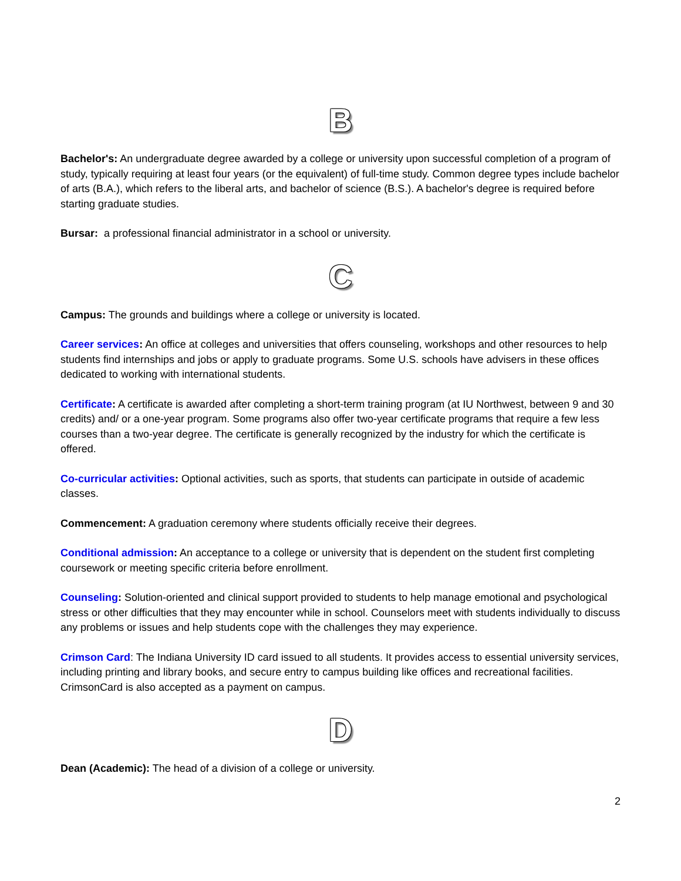B
Bachelor's: An undergraduate degree awarded by a college or university upon successful completion of a program of study, typically requiring at least four years (or the equivalent) of full-time study. Common degree types include bachelor of arts (B.A.), which refers to the liberal arts, and bachelor of science (B.S.). A bachelor's degree is required before starting graduate studies.
Bursar: a professional financial administrator in a school or university.
C
Campus: The grounds and buildings where a college or university is located.
Career services: An office at colleges and universities that offers counseling, workshops and other resources to help students find internships and jobs or apply to graduate programs. Some U.S. schools have advisers in these offices dedicated to working with international students.
Certificate: A certificate is awarded after completing a short-term training program (at IU Northwest, between 9 and 30 credits) and/ or a one-year program. Some programs also offer two-year certificate programs that require a few less courses than a two-year degree. The certificate is generally recognized by the industry for which the certificate is offered.
Co-curricular activities: Optional activities, such as sports, that students can participate in outside of academic classes.
Commencement: A graduation ceremony where students officially receive their degrees.
Conditional admission: An acceptance to a college or university that is dependent on the student first completing coursework or meeting specific criteria before enrollment.
Counseling: Solution-oriented and clinical support provided to students to help manage emotional and psychological stress or other difficulties that they may encounter while in school. Counselors meet with students individually to discuss any problems or issues and help students cope with the challenges they may experience.
Crimson Card: The Indiana University ID card issued to all students. It provides access to essential university services, including printing and library books, and secure entry to campus building like offices and recreational facilities. CrimsonCard is also accepted as a payment on campus.
D
Dean (Academic): The head of a division of a college or university.
2